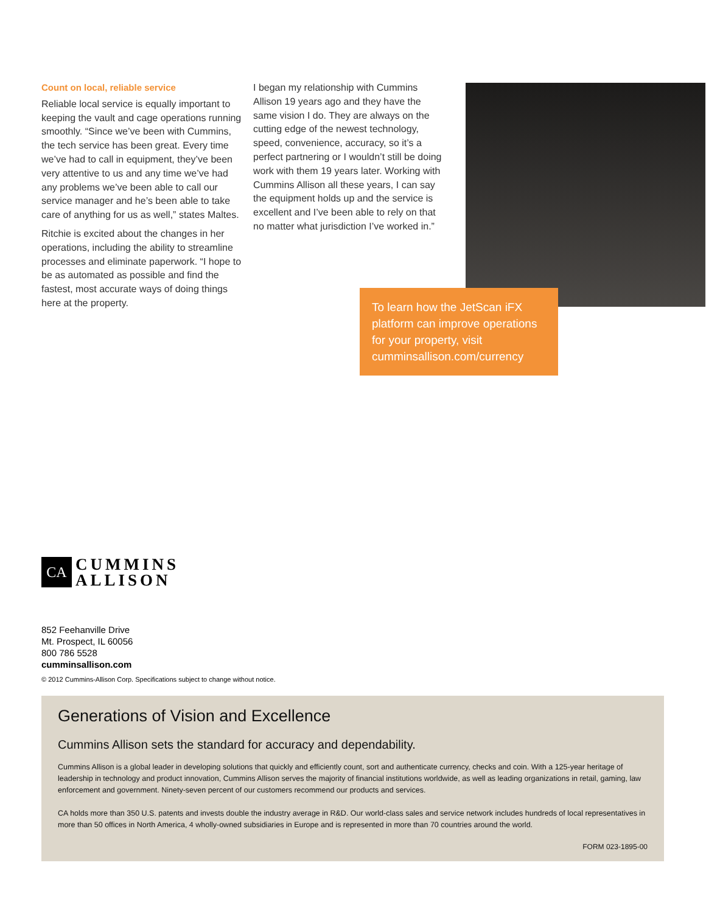Count on local, reliable service
Reliable local service is equally important to keeping the vault and cage operations running smoothly. “Since we’ve been with Cummins, the tech service has been great. Every time we’ve had to call in equipment, they’ve been very attentive to us and any time we’ve had any problems we’ve been able to call our service manager and he’s been able to take care of anything for us as well,” states Maltes.
Ritchie is excited about the changes in her operations, including the ability to streamline processes and eliminate paperwork. “I hope to be as automated as possible and find the fastest, most accurate ways of doing things here at the property.
I began my relationship with Cummins Allison 19 years ago and they have the same vision I do. They are always on the cutting edge of the newest technology, speed, convenience, accuracy, so it’s a perfect partnering or I wouldn’t still be doing work with them 19 years later. Working with Cummins Allison all these years, I can say the equipment holds up and the service is excellent and I’ve been able to rely on that no matter what jurisdiction I’ve worked in.”
To learn how the JetScan iFX platform can improve operations for your property, visit cumminsallison.com/currency
CA
CUMMINS
ALLISON
852 Feehanville Drive
Mt. Prospect, IL 60056
800 786 5528
cumminsallison.com
© 2012 Cummins-Allison Corp. Specifications subject to change without notice.
Generations of Vision and Excellence
Cummins Allison sets the standard for accuracy and dependability.
Cummins Allison is a global leader in developing solutions that quickly and efficiently count, sort and authenticate currency, checks and coin. With a 125-year heritage of leadership in technology and product innovation, Cummins Allison serves the majority of financial institutions worldwide, as well as leading organizations in retail, gaming, law enforcement and government. Ninety-seven percent of our customers recommend our products and services.
CA holds more than 350 U.S. patents and invests double the industry average in R&D. Our world-class sales and service network includes hundreds of local representatives in more than 50 offices in North America, 4 wholly-owned subsidiaries in Europe and is represented in more than 70 countries around the world.
FORM 023-1895-00